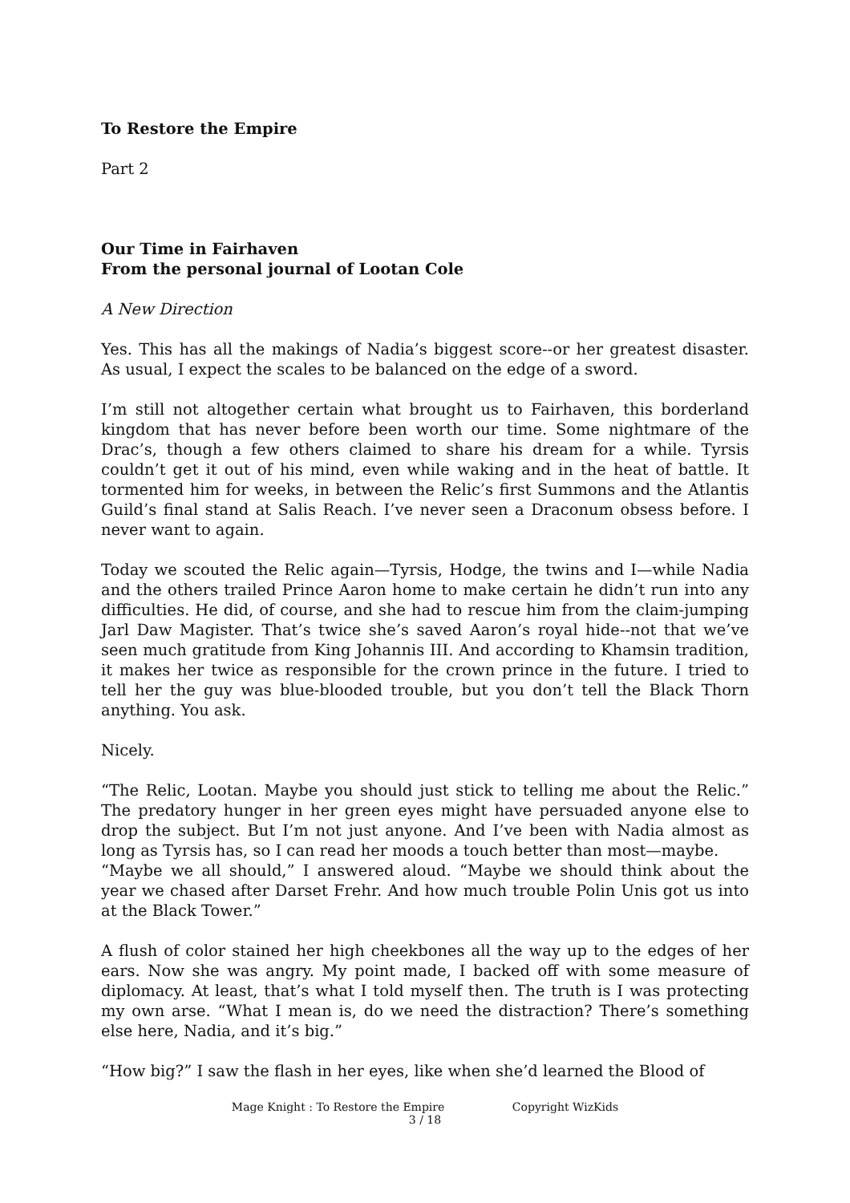To Restore the Empire
Part 2
Our Time in Fairhaven
From the personal journal of Lootan Cole
A New Direction
Yes. This has all the makings of Nadia’s biggest score--or her greatest disaster. As usual, I expect the scales to be balanced on the edge of a sword.
I’m still not altogether certain what brought us to Fairhaven, this borderland kingdom that has never before been worth our time. Some nightmare of the Drac’s, though a few others claimed to share his dream for a while. Tyrsis couldn’t get it out of his mind, even while waking and in the heat of battle. It tormented him for weeks, in between the Relic’s first Summons and the Atlantis Guild’s final stand at Salis Reach. I’ve never seen a Draconum obsess before. I never want to again.
Today we scouted the Relic again—Tyrsis, Hodge, the twins and I—while Nadia and the others trailed Prince Aaron home to make certain he didn’t run into any difficulties. He did, of course, and she had to rescue him from the claim-jumping Jarl Daw Magister. That’s twice she’s saved Aaron’s royal hide--not that we’ve seen much gratitude from King Johannis III. And according to Khamsin tradition, it makes her twice as responsible for the crown prince in the future. I tried to tell her the guy was blue-blooded trouble, but you don’t tell the Black Thorn anything. You ask.
Nicely.
“The Relic, Lootan. Maybe you should just stick to telling me about the Relic.” The predatory hunger in her green eyes might have persuaded anyone else to drop the subject. But I’m not just anyone. And I’ve been with Nadia almost as long as Tyrsis has, so I can read her moods a touch better than most—maybe.
“Maybe we all should,” I answered aloud. “Maybe we should think about the year we chased after Darset Frehr. And how much trouble Polin Unis got us into at the Black Tower.”
A flush of color stained her high cheekbones all the way up to the edges of her ears. Now she was angry. My point made, I backed off with some measure of diplomacy. At least, that’s what I told myself then. The truth is I was protecting my own arse. “What I mean is, do we need the distraction? There’s something else here, Nadia, and it’s big.”
“How big?” I saw the flash in her eyes, like when she’d learned the Blood of
Mage Knight : To Restore the Empire Copyright WizKids
3 / 18